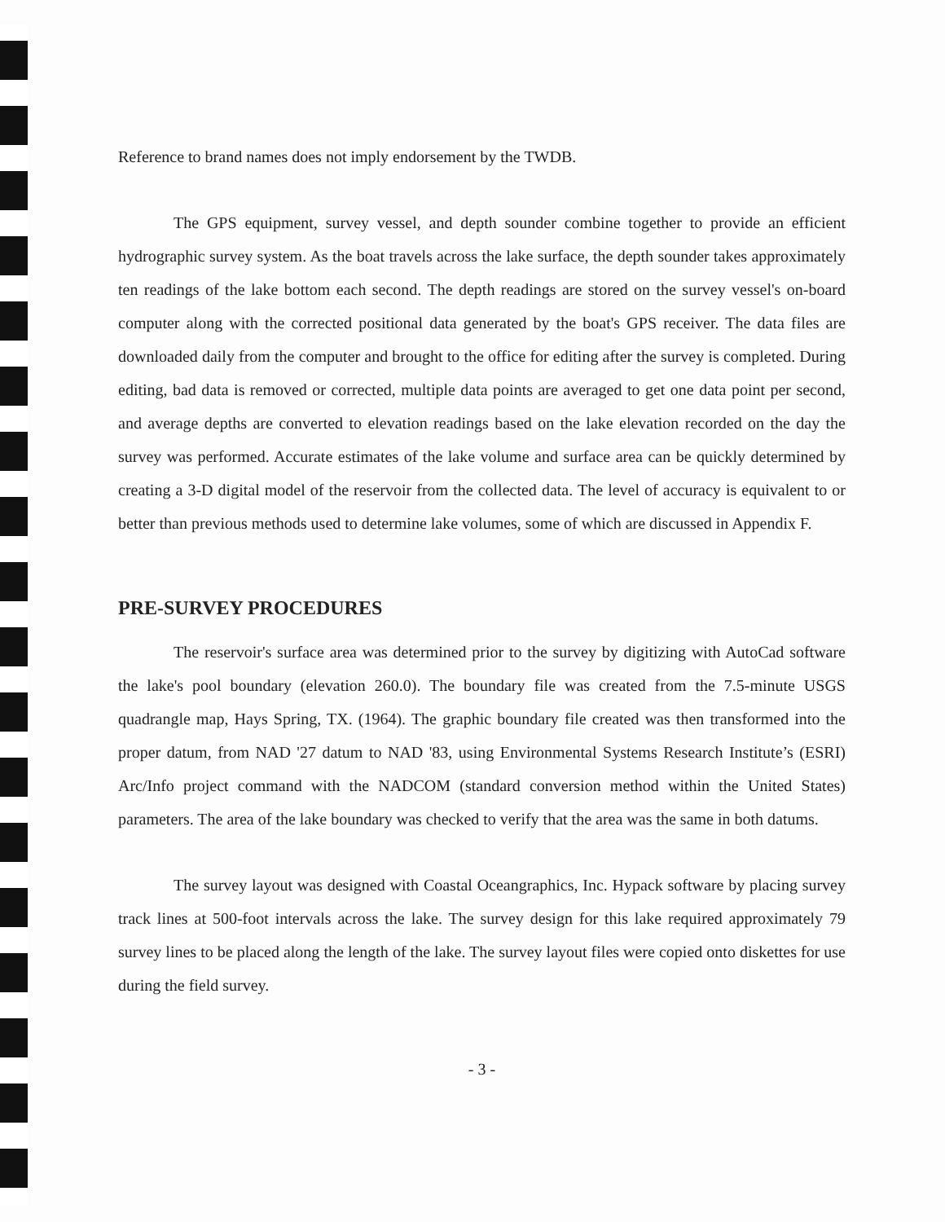Reference to brand names does not imply endorsement by the TWDB.
The GPS equipment, survey vessel, and depth sounder combine together to provide an efficient hydrographic survey system. As the boat travels across the lake surface, the depth sounder takes approximately ten readings of the lake bottom each second. The depth readings are stored on the survey vessel's on-board computer along with the corrected positional data generated by the boat's GPS receiver. The data files are downloaded daily from the computer and brought to the office for editing after the survey is completed. During editing, bad data is removed or corrected, multiple data points are averaged to get one data point per second, and average depths are converted to elevation readings based on the lake elevation recorded on the day the survey was performed. Accurate estimates of the lake volume and surface area can be quickly determined by creating a 3-D digital model of the reservoir from the collected data. The level of accuracy is equivalent to or better than previous methods used to determine lake volumes, some of which are discussed in Appendix F.
PRE-SURVEY PROCEDURES
The reservoir's surface area was determined prior to the survey by digitizing with AutoCad software the lake's pool boundary (elevation 260.0). The boundary file was created from the 7.5-minute USGS quadrangle map, Hays Spring, TX. (1964). The graphic boundary file created was then transformed into the proper datum, from NAD '27 datum to NAD '83, using Environmental Systems Research Institute’s (ESRI) Arc/Info project command with the NADCOM (standard conversion method within the United States) parameters. The area of the lake boundary was checked to verify that the area was the same in both datums.
The survey layout was designed with Coastal Oceangraphics, Inc. Hypack software by placing survey track lines at 500-foot intervals across the lake. The survey design for this lake required approximately 79 survey lines to be placed along the length of the lake. The survey layout files were copied onto diskettes for use during the field survey.
- 3 -